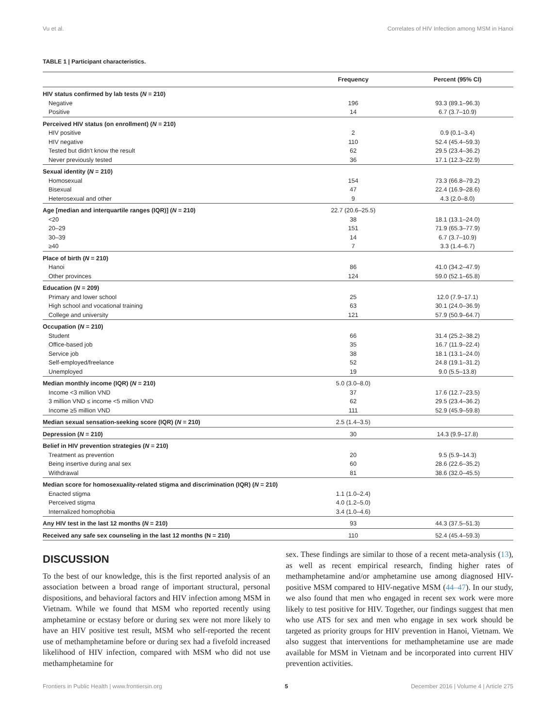Vu et al. Correlates of HIV Infection among MSM in Hanoi
TABLE 1 | Participant characteristics.
| | Frequency | Percent (95% CI) |
| --- | --- | --- |
| HIV status confirmed by lab tests ( N = 210) | | |
| Negative | 196 | 93.3 (89.1–96.3) |
| Positive | 14 | 6.7 (3.7–10.9) |
| Perceived HIV status (on enrollment) ( N = 210) | | |
| HIV positive | 2 | 0.9 (0.1–3.4) |
| HIV negative | 110 | 52.4 (45.4–59.3) |
| Tested but didn't know the result | 62 | 29.5 (23.4–36.2) |
| Never previously tested | 36 | 17.1 (12.3–22.9) |
| Sexual identity ( N = 210) | | |
| Homosexual | 154 | 73.3 (66.8–79.2) |
| Bisexual | 47 | 22.4 (16.9–28.6) |
| Heterosexual and other | 9 | 4.3 (2.0–8.0) |
| Age [median and interquartile ranges (IQR)] ( N = 210) | 22.7 (20.6–25.5) | |
| <20 | 38 | 18.1 (13.1–24.0) |
| 20–29 | 151 | 71.9 (65.3–77.9) |
| 30–39 | 14 | 6.7 (3.7–10.9) |
| ≥40 | 7 | 3.3 (1.4–6.7) |
| Place of birth ( N = 210) | | |
| Hanoi | 86 | 41.0 (34.2–47.9) |
| Other provinces | 124 | 59.0 (52.1–65.8) |
| Education ( N = 209) | | |
| Primary and lower school | 25 | 12.0 (7.9–17.1) |
| High school and vocational training | 63 | 30.1 (24.0–36.9) |
| College and university | 121 | 57.9 (50.9–64.7) |
| Occupation ( N = 210) | | |
| Student | 66 | 31.4 (25.2–38.2) |
| Office-based job | 35 | 16.7 (11.9–22.4) |
| Service job | 38 | 18.1 (13.1–24.0) |
| Self-employed/freelance | 52 | 24.8 (19.1–31.2) |
| Unemployed | 19 | 9.0 (5.5–13.8) |
| Median monthly income (IQR) ( N = 210) | 5.0 (3.0–8.0) | |
| Income <3 million VND | 37 | 17.6 (12.7–23.5) |
| 3 million VND ≤ income <5 million VND | 62 | 29.5 (23.4–36.2) |
| Income ≥5 million VND | 111 | 52.9 (45.9–59.8) |
| Median sexual sensation-seeking score (IQR) ( N = 210) | 2.5 (1.4–3.5) | |
| Depression ( N = 210) | 30 | 14.3 (9.9–17.8) |
| Belief in HIV prevention strategies ( N = 210) | | |
| Treatment as prevention | 20 | 9.5 (5.9–14.3) |
| Being insertive during anal sex | 60 | 28.6 (22.6–35.2) |
| Withdrawal | 81 | 38.6 (32.0–45.5) |
| Median score for homosexuality-related stigma and discrimination (IQR) ( N = 210) | | |
| Enacted stigma | 1.1 (1.0–2.4) | |
| Perceived stigma | 4.0 (1.2–5.0) | |
| Internalized homophobia | 3.4 (1.0–4.6) | |
| Any HIV test in the last 12 months ( N = 210) | 93 | 44.3 (37.5–51.3) |
| Received any safe sex counseling in the last 12 months (N = 210) | 110 | 52.4 (45.4–59.3) |
DISCUSSION
To the best of our knowledge, this is the first reported analysis of an association between a broad range of important structural, personal dispositions, and behavioral factors and HIV infection among MSM in Vietnam. While we found that MSM who reported recently using amphetamine or ecstasy before or during sex were not more likely to have an HIV positive test result, MSM who self-reported the recent use of methamphetamine before or during sex had a fivefold increased likelihood of HIV infection, compared with MSM who did not use methamphetamine for
sex. These findings are similar to those of a recent meta-analysis (13), as well as recent empirical research, finding higher rates of methamphetamine and/or amphetamine use among diagnosed HIV-positive MSM compared to HIV-negative MSM (44–47). In our study, we also found that men who engaged in recent sex work were more likely to test positive for HIV. Together, our findings suggest that men who use ATS for sex and men who engage in sex work should be targeted as priority groups for HIV prevention in Hanoi, Vietnam. We also suggest that interventions for methamphetamine use are made available for MSM in Vietnam and be incorporated into current HIV prevention activities.
Frontiers in Public Health | www.frontiersin.org 5 December 2016 | Volume 4 | Article 275